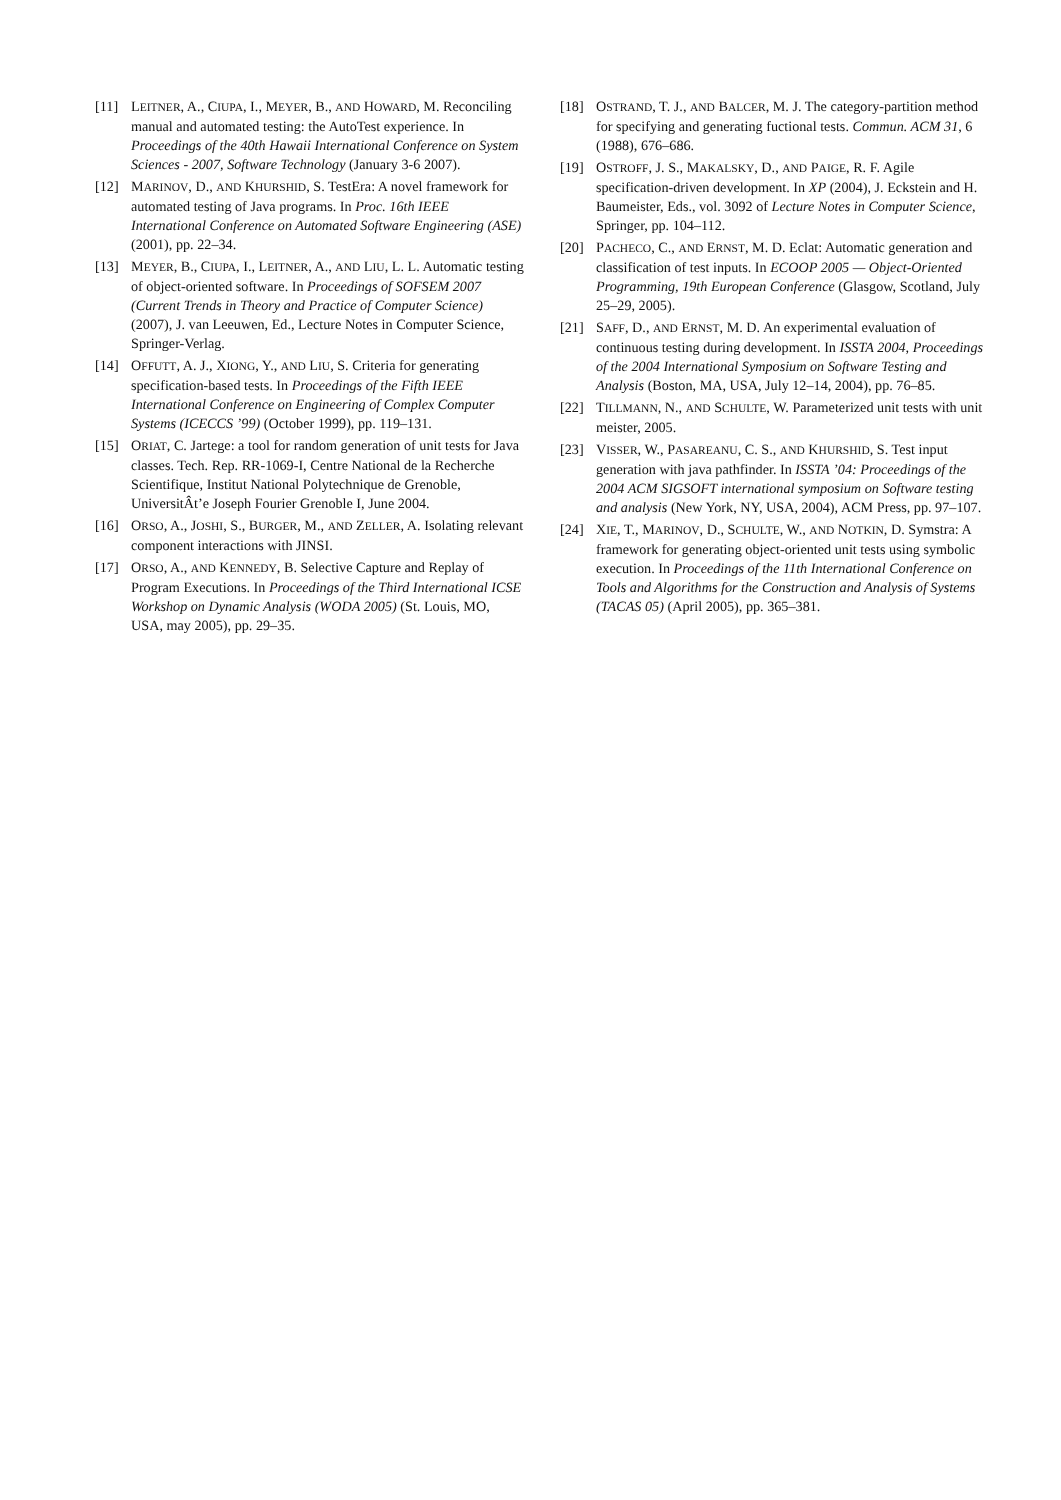[11] LEITNER, A., CIUPA, I., MEYER, B., AND HOWARD, M. Reconciling manual and automated testing: the AutoTest experience. In Proceedings of the 40th Hawaii International Conference on System Sciences - 2007, Software Technology (January 3-6 2007).
[12] MARINOV, D., AND KHURSHID, S. TestEra: A novel framework for automated testing of Java programs. In Proc. 16th IEEE International Conference on Automated Software Engineering (ASE) (2001), pp. 22–34.
[13] MEYER, B., CIUPA, I., LEITNER, A., AND LIU, L. L. Automatic testing of object-oriented software. In Proceedings of SOFSEM 2007 (Current Trends in Theory and Practice of Computer Science) (2007), J. van Leeuwen, Ed., Lecture Notes in Computer Science, Springer-Verlag.
[14] OFFUTT, A. J., XIONG, Y., AND LIU, S. Criteria for generating specification-based tests. In Proceedings of the Fifth IEEE International Conference on Engineering of Complex Computer Systems (ICECCS ’99) (October 1999), pp. 119–131.
[15] ORIAT, C. Jartege: a tool for random generation of unit tests for Java classes. Tech. Rep. RR-1069-I, Centre National de la Recherche Scientifique, Institut National Polytechnique de Grenoble, UniversitÂt’e Joseph Fourier Grenoble I, June 2004.
[16] ORSO, A., JOSHI, S., BURGER, M., AND ZELLER, A. Isolating relevant component interactions with JINSI.
[17] ORSO, A., AND KENNEDY, B. Selective Capture and Replay of Program Executions. In Proceedings of the Third International ICSE Workshop on Dynamic Analysis (WODA 2005) (St. Louis, MO, USA, may 2005), pp. 29–35.
[18] OSTRAND, T. J., AND BALCER, M. J. The category-partition method for specifying and generating fuctional tests. Commun. ACM 31, 6 (1988), 676–686.
[19] OSTROFF, J. S., MAKALSKY, D., AND PAIGE, R. F. Agile specification-driven development. In XP (2004), J. Eckstein and H. Baumeister, Eds., vol. 3092 of Lecture Notes in Computer Science, Springer, pp. 104–112.
[20] PACHECO, C., AND ERNST, M. D. Eclat: Automatic generation and classification of test inputs. In ECOOP 2005 — Object-Oriented Programming, 19th European Conference (Glasgow, Scotland, July 25–29, 2005).
[21] SAFF, D., AND ERNST, M. D. An experimental evaluation of continuous testing during development. In ISSTA 2004, Proceedings of the 2004 International Symposium on Software Testing and Analysis (Boston, MA, USA, July 12–14, 2004), pp. 76–85.
[22] TILLMANN, N., AND SCHULTE, W. Parameterized unit tests with unit meister, 2005.
[23] VISSER, W., PASAREANU, C. S., AND KHURSHID, S. Test input generation with java pathfinder. In ISSTA ’04: Proceedings of the 2004 ACM SIGSOFT international symposium on Software testing and analysis (New York, NY, USA, 2004), ACM Press, pp. 97–107.
[24] XIE, T., MARINOV, D., SCHULTE, W., AND NOTKIN, D. Symstra: A framework for generating object-oriented unit tests using symbolic execution. In Proceedings of the 11th International Conference on Tools and Algorithms for the Construction and Analysis of Systems (TACAS 05) (April 2005), pp. 365–381.